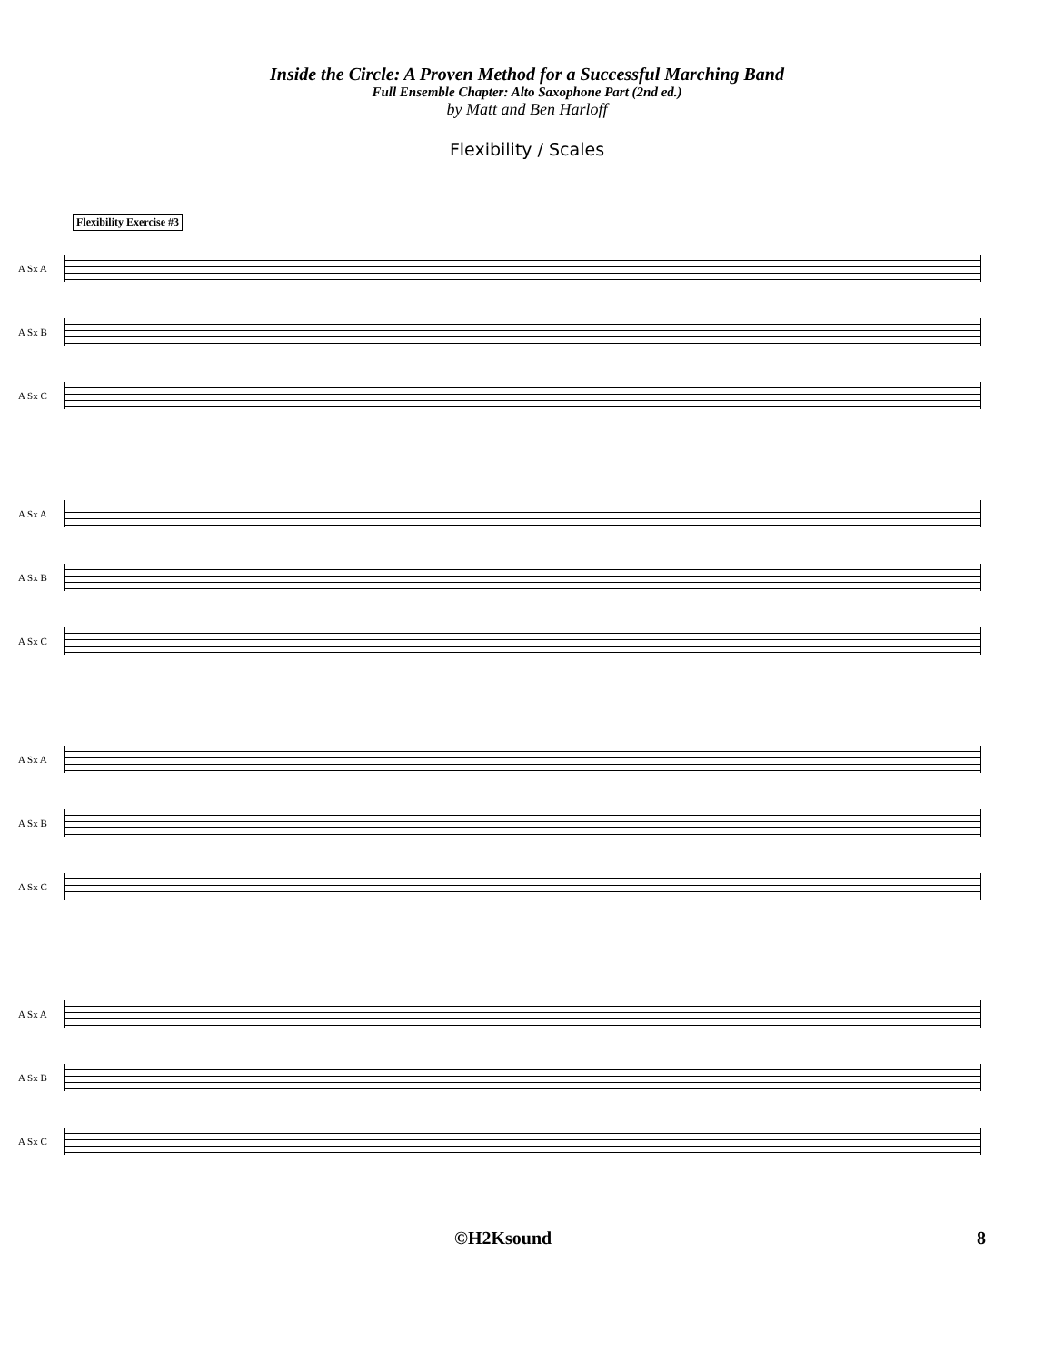Inside the Circle: A Proven Method for a Successful Marching Band
Full Ensemble Chapter: Alto Saxophone Part (2nd ed.)
by Matt and Ben Harloff
Flexibility / Scales
Flexibility Exercise #3
A Sx A
A Sx B
A Sx C
A Sx A
A Sx B
A Sx C
A Sx A
A Sx B
A Sx C
A Sx A
A Sx B
A Sx C
©H2Ksound 8